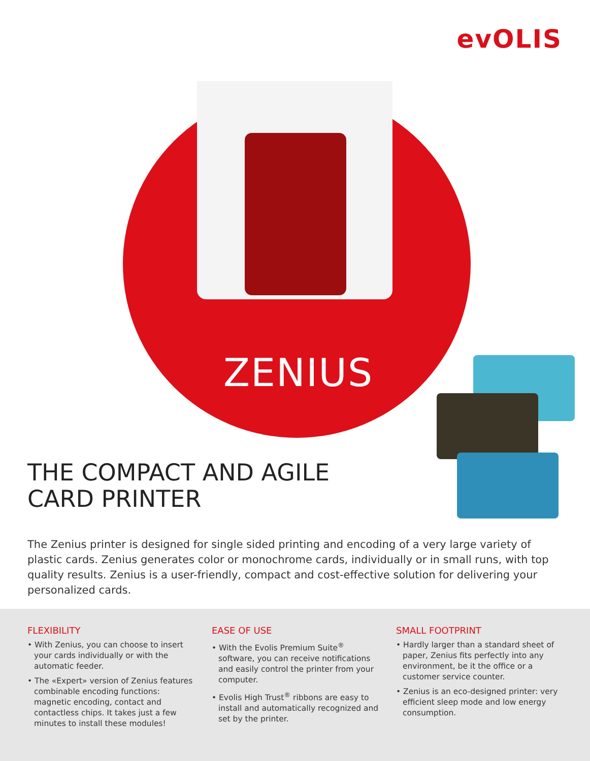evOLIS
ZENIUS
THE COMPACT AND AGILE
CARD PRINTER
The Zenius printer is designed for single sided printing and encoding of a very large variety of plastic cards. Zenius generates color or monochrome cards, individually or in small runs, with top quality results. Zenius is a user-friendly, compact and cost-effective solution for delivering your personalized cards.
FLEXIBILITY
• With Zenius, you can choose to insert your cards individually or with the automatic feeder.
• The «Expert» version of Zenius features combinable encoding functions: magnetic encoding, contact and contactless chips. It takes just a few minutes to install these modules!
EASE OF USE
• With the Evolis Premium Suite<sup>®</sup> software, you can receive notifications and easily control the printer from your computer.
• Evolis High Trust<sup>®</sup> ribbons are easy to install and automatically recognized and set by the printer.
SMALL FOOTPRINT
• Hardly larger than a standard sheet of paper, Zenius fits perfectly into any environment, be it the office or a customer service counter.
• Zenius is an eco-designed printer: very efficient sleep mode and low energy consumption.